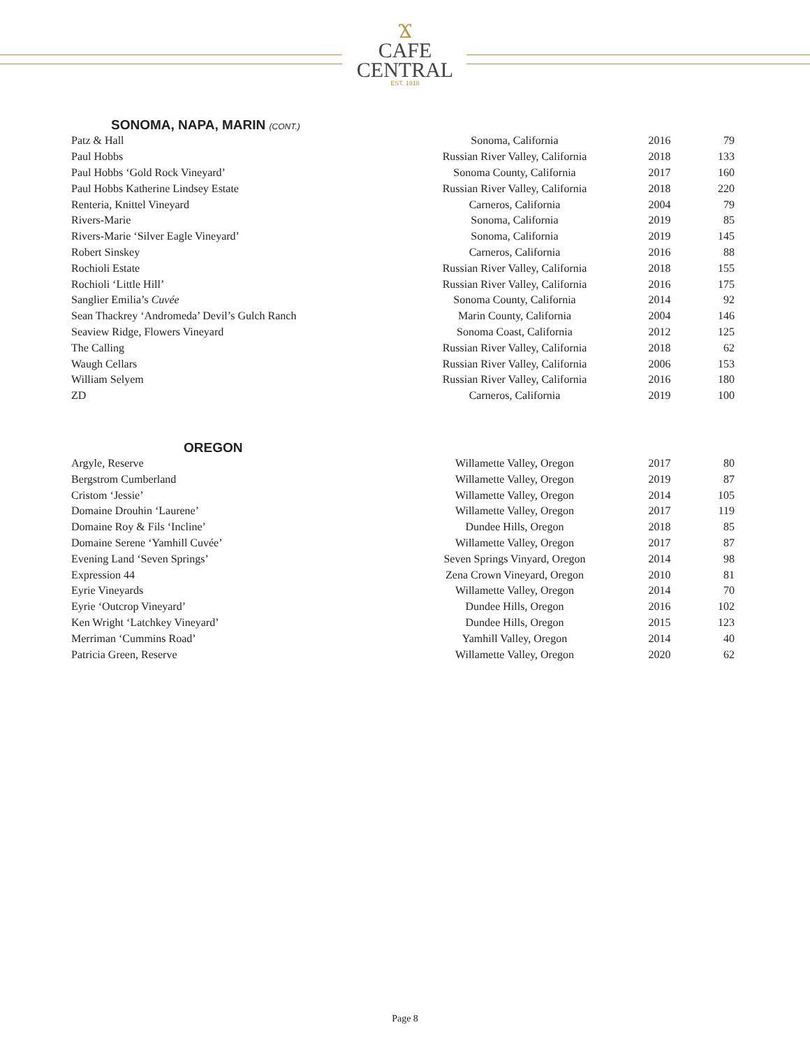Ϫ
CAFE
CENTRAL
EST. 1918
SONOMA, NAPA, MARIN (CONT.)
| Patz & Hall | Sonoma, California | 2016 | 79 |
| Paul Hobbs | Russian River Valley, California | 2018 | 133 |
| Paul Hobbs ‘Gold Rock Vineyard’ | Sonoma County, California | 2017 | 160 |
| Paul Hobbs Katherine Lindsey Estate | Russian River Valley, California | 2018 | 220 |
| Renteria, Knittel Vineyard | Carneros, California | 2004 | 79 |
| Rivers-Marie | Sonoma, California | 2019 | 85 |
| Rivers-Marie ‘Silver Eagle Vineyard’ | Sonoma, California | 2019 | 145 |
| Robert Sinskey | Carneros, California | 2016 | 88 |
| Rochioli Estate | Russian River Valley, California | 2018 | 155 |
| Rochioli ‘Little Hill’ | Russian River Valley, California | 2016 | 175 |
| Sanglier Emilia’s Cuvée | Sonoma County, California | 2014 | 92 |
| Sean Thackrey ‘Andromeda’ Devil’s Gulch Ranch | Marin County, California | 2004 | 146 |
| Seaview Ridge, Flowers Vineyard | Sonoma Coast, California | 2012 | 125 |
| The Calling | Russian River Valley, California | 2018 | 62 |
| Waugh Cellars | Russian River Valley, California | 2006 | 153 |
| William Selyem | Russian River Valley, California | 2016 | 180 |
| ZD | Carneros, California | 2019 | 100 |
OREGON
| Argyle, Reserve | Willamette Valley, Oregon | 2017 | 80 |
| Bergstrom Cumberland | Willamette Valley, Oregon | 2019 | 87 |
| Cristom ‘Jessie’ | Willamette Valley, Oregon | 2014 | 105 |
| Domaine Drouhin ‘Laurene’ | Willamette Valley, Oregon | 2017 | 119 |
| Domaine Roy & Fils ‘Incline’ | Dundee Hills, Oregon | 2018 | 85 |
| Domaine Serene ‘Yamhill Cuvée’ | Willamette Valley, Oregon | 2017 | 87 |
| Evening Land ‘Seven Springs’ | Seven Springs Vinyard, Oregon | 2014 | 98 |
| Expression 44 | Zena Crown Vineyard, Oregon | 2010 | 81 |
| Eyrie Vineyards | Willamette Valley, Oregon | 2014 | 70 |
| Eyrie ‘Outcrop Vineyard’ | Dundee Hills, Oregon | 2016 | 102 |
| Ken Wright ‘Latchkey Vineyard’ | Dundee Hills, Oregon | 2015 | 123 |
| Merriman ‘Cummins Road’ | Yamhill Valley, Oregon | 2014 | 40 |
| Patricia Green, Reserve | Willamette Valley, Oregon | 2020 | 62 |
Page 8